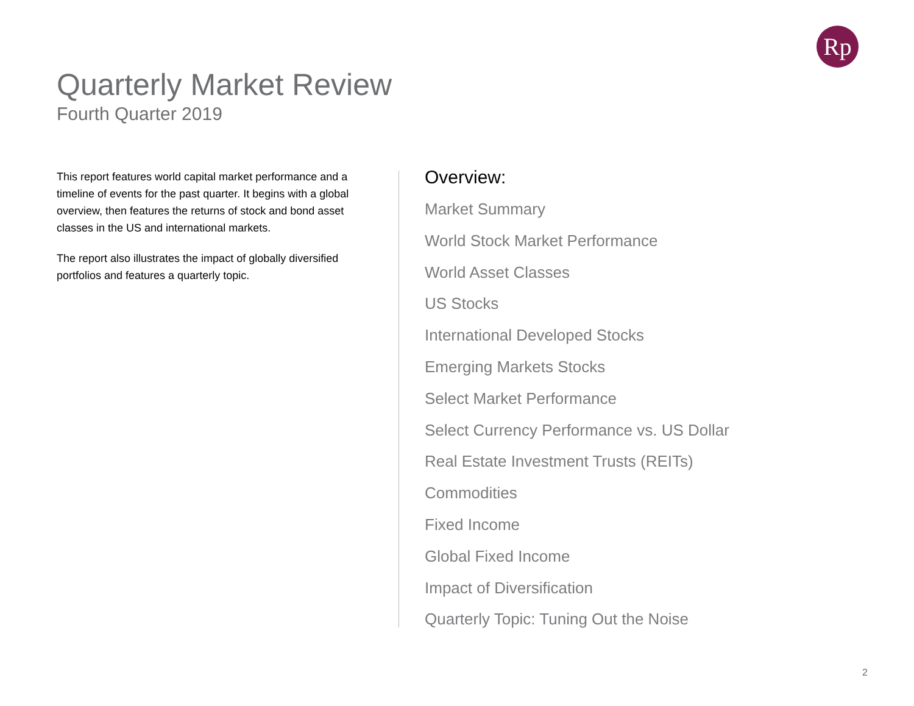Rp
Quarterly Market Review
Fourth Quarter 2019
This report features world capital market performance and a timeline of events for the past quarter. It begins with a global overview, then features the returns of stock and bond asset classes in the US and international markets.
The report also illustrates the impact of globally diversified portfolios and features a quarterly topic.
Overview:
Market Summary
World Stock Market Performance
World Asset Classes
US Stocks
International Developed Stocks
Emerging Markets Stocks
Select Market Performance
Select Currency Performance vs. US Dollar
Real Estate Investment Trusts (REITs)
Commodities
Fixed Income
Global Fixed Income
Impact of Diversification
Quarterly Topic: Tuning Out the Noise
2